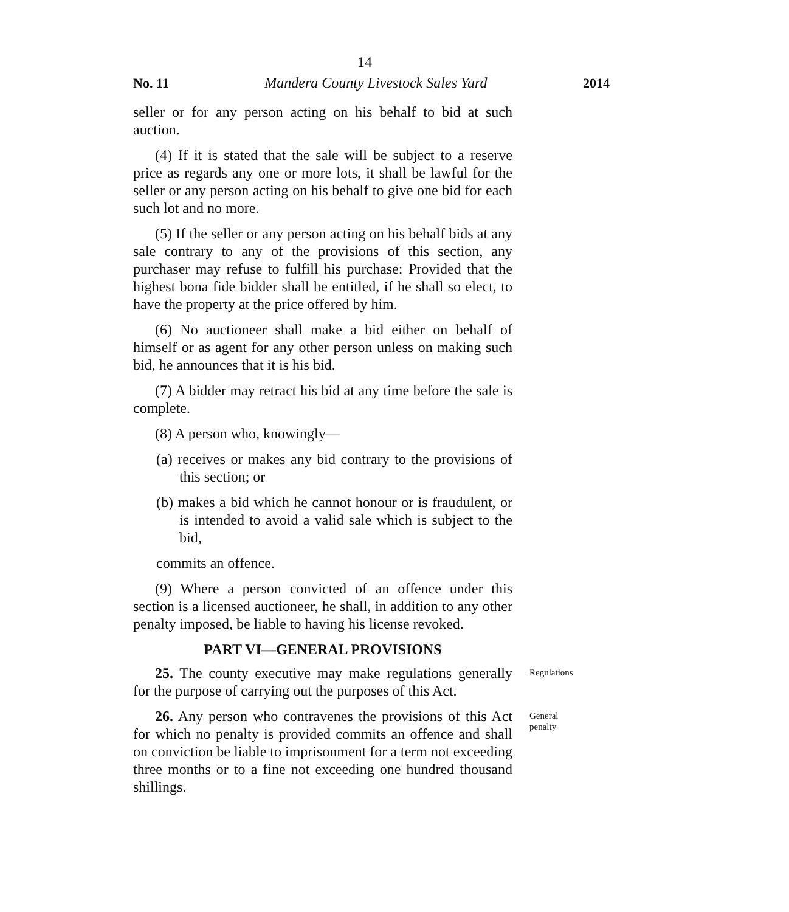14
No. 11 Mandera County Livestock Sales Yard 2014
seller or for any person acting on his behalf to bid at such auction.
(4) If it is stated that the sale will be subject to a reserve price as regards any one or more lots, it shall be lawful for the seller or any person acting on his behalf to give one bid for each such lot and no more.
(5) If the seller or any person acting on his behalf bids at any sale contrary to any of the provisions of this section, any purchaser may refuse to fulfill his purchase: Provided that the highest bona fide bidder shall be entitled, if he shall so elect, to have the property at the price offered by him.
(6) No auctioneer shall make a bid either on behalf of himself or as agent for any other person unless on making such bid, he announces that it is his bid.
(7) A bidder may retract his bid at any time before the sale is complete.
(8) A person who, knowingly—
(a) receives or makes any bid contrary to the provisions of this section; or
(b) makes a bid which he cannot honour or is fraudulent, or is intended to avoid a valid sale which is subject to the bid,
commits an offence.
(9) Where a person convicted of an offence under this section is a licensed auctioneer, he shall, in addition to any other penalty imposed, be liable to having his license revoked.
PART VI—GENERAL PROVISIONS
25. The county executive may make regulations generally for the purpose of carrying out the purposes of this Act.
Regulations
26. Any person who contravenes the provisions of this Act for which no penalty is provided commits an offence and shall on conviction be liable to imprisonment for a term not exceeding three months or to a fine not exceeding one hundred thousand shillings.
General
penalty